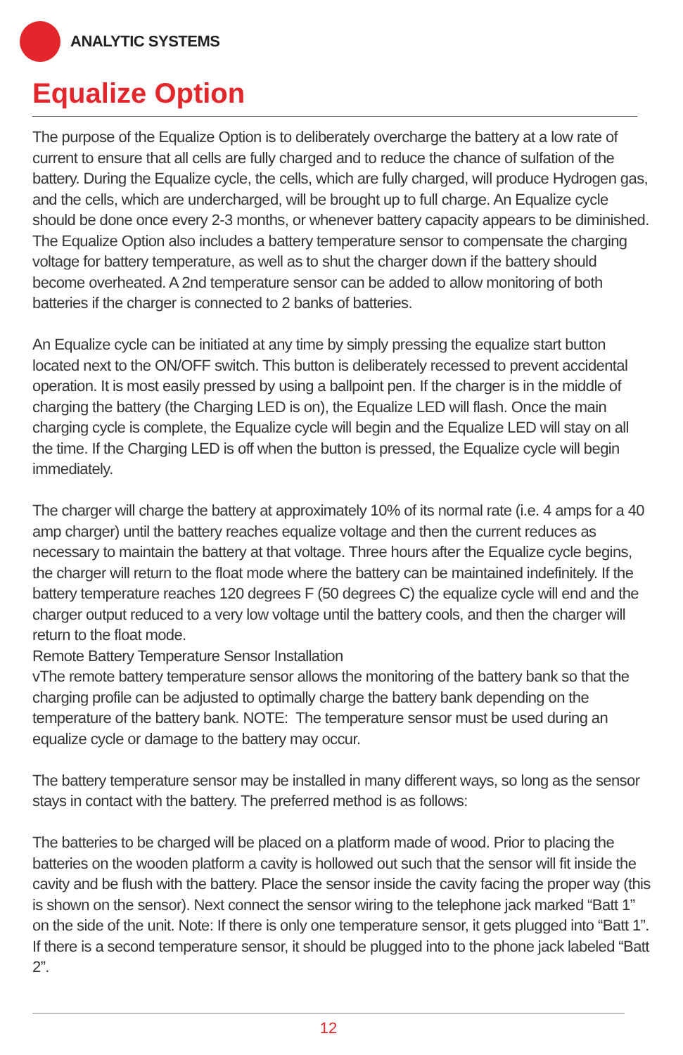ANALYTIC SYSTEMS
Equalize Option
The purpose of the Equalize Option is to deliberately overcharge the battery at a low rate of current to ensure that all cells are fully charged and to reduce the chance of sulfation of the battery. During the Equalize cycle, the cells, which are fully charged, will produce Hydrogen gas, and the cells, which are undercharged, will be brought up to full charge. An Equalize cycle should be done once every 2-3 months, or whenever battery capacity appears to be diminished. The Equalize Option also includes a battery temperature sensor to compensate the charging voltage for battery temperature, as well as to shut the charger down if the battery should become overheated. A 2nd temperature sensor can be added to allow monitoring of both batteries if the charger is connected to 2 banks of batteries.
An Equalize cycle can be initiated at any time by simply pressing the equalize start button located next to the ON/OFF switch. This button is deliberately recessed to prevent accidental operation. It is most easily pressed by using a ballpoint pen. If the charger is in the middle of charging the battery (the Charging LED is on), the Equalize LED will flash. Once the main charging cycle is complete, the Equalize cycle will begin and the Equalize LED will stay on all the time. If the Charging LED is off when the button is pressed, the Equalize cycle will begin immediately.
The charger will charge the battery at approximately 10% of its normal rate (i.e. 4 amps for a 40 amp charger) until the battery reaches equalize voltage and then the current reduces as necessary to maintain the battery at that voltage. Three hours after the Equalize cycle begins, the charger will return to the float mode where the battery can be maintained indefinitely. If the battery temperature reaches 120 degrees F (50 degrees C) the equalize cycle will end and the charger output reduced to a very low voltage until the battery cools, and then the charger will return to the float mode.
Remote Battery Temperature Sensor Installation
vThe remote battery temperature sensor allows the monitoring of the battery bank so that the charging profile can be adjusted to optimally charge the battery bank depending on the temperature of the battery bank. NOTE: The temperature sensor must be used during an equalize cycle or damage to the battery may occur.
The battery temperature sensor may be installed in many different ways, so long as the sensor stays in contact with the battery. The preferred method is as follows:
The batteries to be charged will be placed on a platform made of wood. Prior to placing the batteries on the wooden platform a cavity is hollowed out such that the sensor will fit inside the cavity and be flush with the battery. Place the sensor inside the cavity facing the proper way (this is shown on the sensor). Next connect the sensor wiring to the telephone jack marked “Batt 1” on the side of the unit. Note: If there is only one temperature sensor, it gets plugged into “Batt 1”. If there is a second temperature sensor, it should be plugged into to the phone jack labeled “Batt 2”.
12